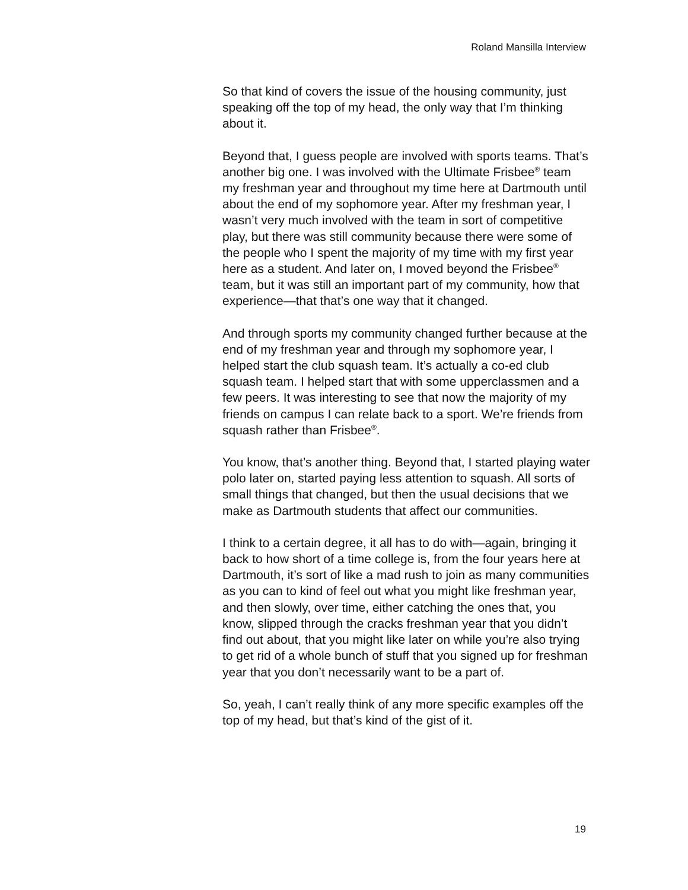Roland Mansilla Interview
So that kind of covers the issue of the housing community, just speaking off the top of my head, the only way that I’m thinking about it.
Beyond that, I guess people are involved with sports teams. That’s another big one. I was involved with the Ultimate Frisbee<sup>®</sup> team my freshman year and throughout my time here at Dartmouth until about the end of my sophomore year. After my freshman year, I wasn’t very much involved with the team in sort of competitive play, but there was still community because there were some of the people who I spent the majority of my time with my first year here as a student. And later on, I moved beyond the Frisbee<sup>®</sup> team, but it was still an important part of my community, how that experience—that that’s one way that it changed.
And through sports my community changed further because at the end of my freshman year and through my sophomore year, I helped start the club squash team. It’s actually a co-ed club squash team. I helped start that with some upperclassmen and a few peers. It was interesting to see that now the majority of my friends on campus I can relate back to a sport. We’re friends from squash rather than Frisbee<sup>®</sup>.
You know, that’s another thing. Beyond that, I started playing water polo later on, started paying less attention to squash. All sorts of small things that changed, but then the usual decisions that we make as Dartmouth students that affect our communities.
I think to a certain degree, it all has to do with—again, bringing it back to how short of a time college is, from the four years here at Dartmouth, it’s sort of like a mad rush to join as many communities as you can to kind of feel out what you might like freshman year, and then slowly, over time, either catching the ones that, you know, slipped through the cracks freshman year that you didn’t find out about, that you might like later on while you’re also trying to get rid of a whole bunch of stuff that you signed up for freshman year that you don’t necessarily want to be a part of.
So, yeah, I can’t really think of any more specific examples off the top of my head, but that’s kind of the gist of it.
19